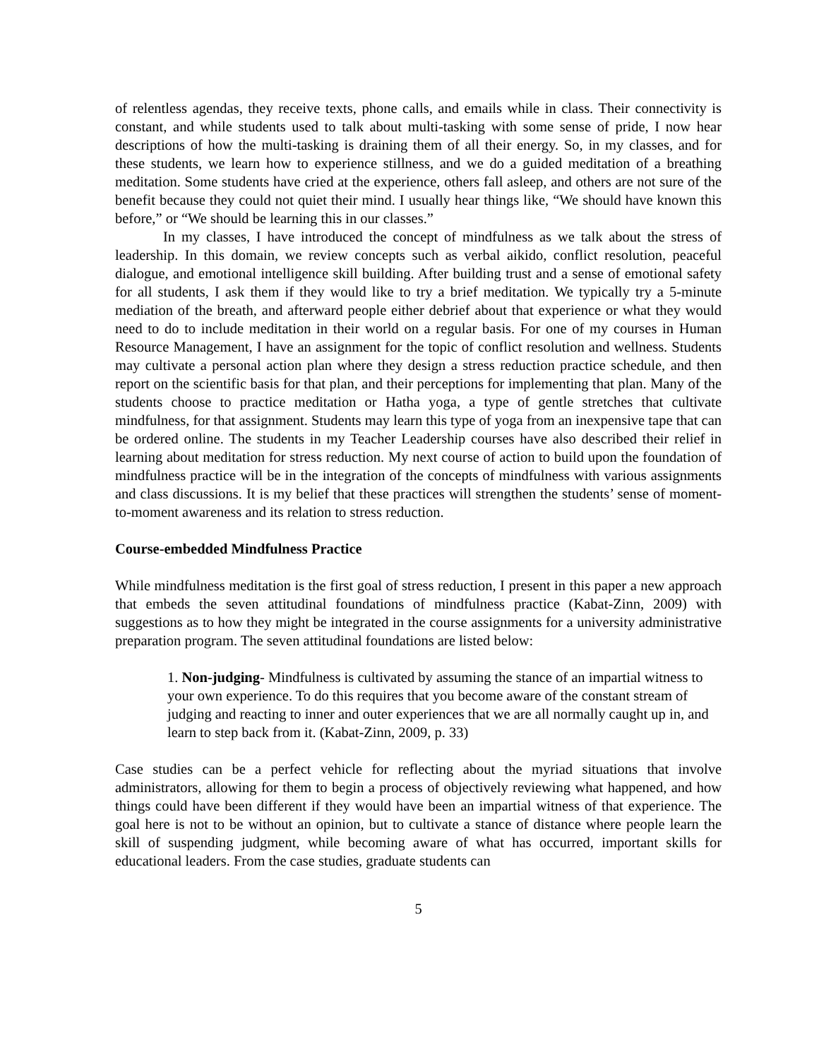of relentless agendas, they receive texts, phone calls, and emails while in class. Their connectivity is constant, and while students used to talk about multi-tasking with some sense of pride, I now hear descriptions of how the multi-tasking is draining them of all their energy. So, in my classes, and for these students, we learn how to experience stillness, and we do a guided meditation of a breathing meditation. Some students have cried at the experience, others fall asleep, and others are not sure of the benefit because they could not quiet their mind. I usually hear things like, “We should have known this before,” or “We should be learning this in our classes.”
In my classes, I have introduced the concept of mindfulness as we talk about the stress of leadership. In this domain, we review concepts such as verbal aikido, conflict resolution, peaceful dialogue, and emotional intelligence skill building. After building trust and a sense of emotional safety for all students, I ask them if they would like to try a brief meditation. We typically try a 5-minute mediation of the breath, and afterward people either debrief about that experience or what they would need to do to include meditation in their world on a regular basis. For one of my courses in Human Resource Management, I have an assignment for the topic of conflict resolution and wellness. Students may cultivate a personal action plan where they design a stress reduction practice schedule, and then report on the scientific basis for that plan, and their perceptions for implementing that plan. Many of the students choose to practice meditation or Hatha yoga, a type of gentle stretches that cultivate mindfulness, for that assignment. Students may learn this type of yoga from an inexpensive tape that can be ordered online. The students in my Teacher Leadership courses have also described their relief in learning about meditation for stress reduction. My next course of action to build upon the foundation of mindfulness practice will be in the integration of the concepts of mindfulness with various assignments and class discussions. It is my belief that these practices will strengthen the students’ sense of moment-to-moment awareness and its relation to stress reduction.
Course-embedded Mindfulness Practice
While mindfulness meditation is the first goal of stress reduction, I present in this paper a new approach that embeds the seven attitudinal foundations of mindfulness practice (Kabat-Zinn, 2009) with suggestions as to how they might be integrated in the course assignments for a university administrative preparation program. The seven attitudinal foundations are listed below:
1. Non-judging- Mindfulness is cultivated by assuming the stance of an impartial witness to your own experience. To do this requires that you become aware of the constant stream of judging and reacting to inner and outer experiences that we are all normally caught up in, and learn to step back from it. (Kabat-Zinn, 2009, p. 33)
Case studies can be a perfect vehicle for reflecting about the myriad situations that involve administrators, allowing for them to begin a process of objectively reviewing what happened, and how things could have been different if they would have been an impartial witness of that experience. The goal here is not to be without an opinion, but to cultivate a stance of distance where people learn the skill of suspending judgment, while becoming aware of what has occurred, important skills for educational leaders. From the case studies, graduate students can
5